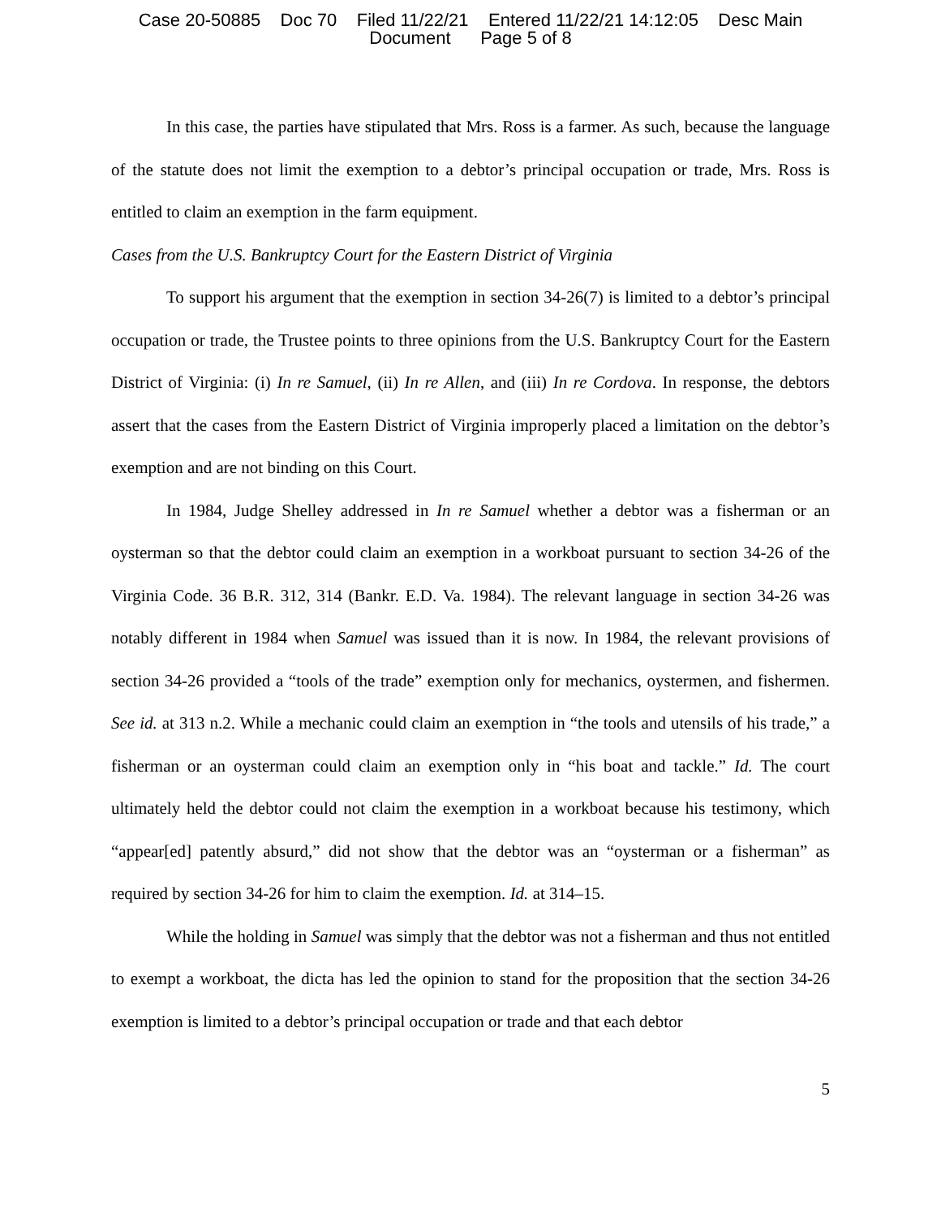Case 20-50885 Doc 70 Filed 11/22/21 Entered 11/22/21 14:12:05 Desc Main
Document Page 5 of 8
In this case, the parties have stipulated that Mrs. Ross is a farmer. As such, because the language of the statute does not limit the exemption to a debtor’s principal occupation or trade, Mrs. Ross is entitled to claim an exemption in the farm equipment.
Cases from the U.S. Bankruptcy Court for the Eastern District of Virginia
To support his argument that the exemption in section 34-26(7) is limited to a debtor’s principal occupation or trade, the Trustee points to three opinions from the U.S. Bankruptcy Court for the Eastern District of Virginia: (i) In re Samuel, (ii) In re Allen, and (iii) In re Cordova. In response, the debtors assert that the cases from the Eastern District of Virginia improperly placed a limitation on the debtor’s exemption and are not binding on this Court.
In 1984, Judge Shelley addressed in In re Samuel whether a debtor was a fisherman or an oysterman so that the debtor could claim an exemption in a workboat pursuant to section 34-26 of the Virginia Code. 36 B.R. 312, 314 (Bankr. E.D. Va. 1984). The relevant language in section 34-26 was notably different in 1984 when Samuel was issued than it is now. In 1984, the relevant provisions of section 34-26 provided a “tools of the trade” exemption only for mechanics, oystermen, and fishermen. See id. at 313 n.2. While a mechanic could claim an exemption in “the tools and utensils of his trade,” a fisherman or an oysterman could claim an exemption only in “his boat and tackle.” Id. The court ultimately held the debtor could not claim the exemption in a workboat because his testimony, which “appear[ed] patently absurd,” did not show that the debtor was an “oysterman or a fisherman” as required by section 34-26 for him to claim the exemption. Id. at 314–15.
While the holding in Samuel was simply that the debtor was not a fisherman and thus not entitled to exempt a workboat, the dicta has led the opinion to stand for the proposition that the section 34-26 exemption is limited to a debtor’s principal occupation or trade and that each debtor
5